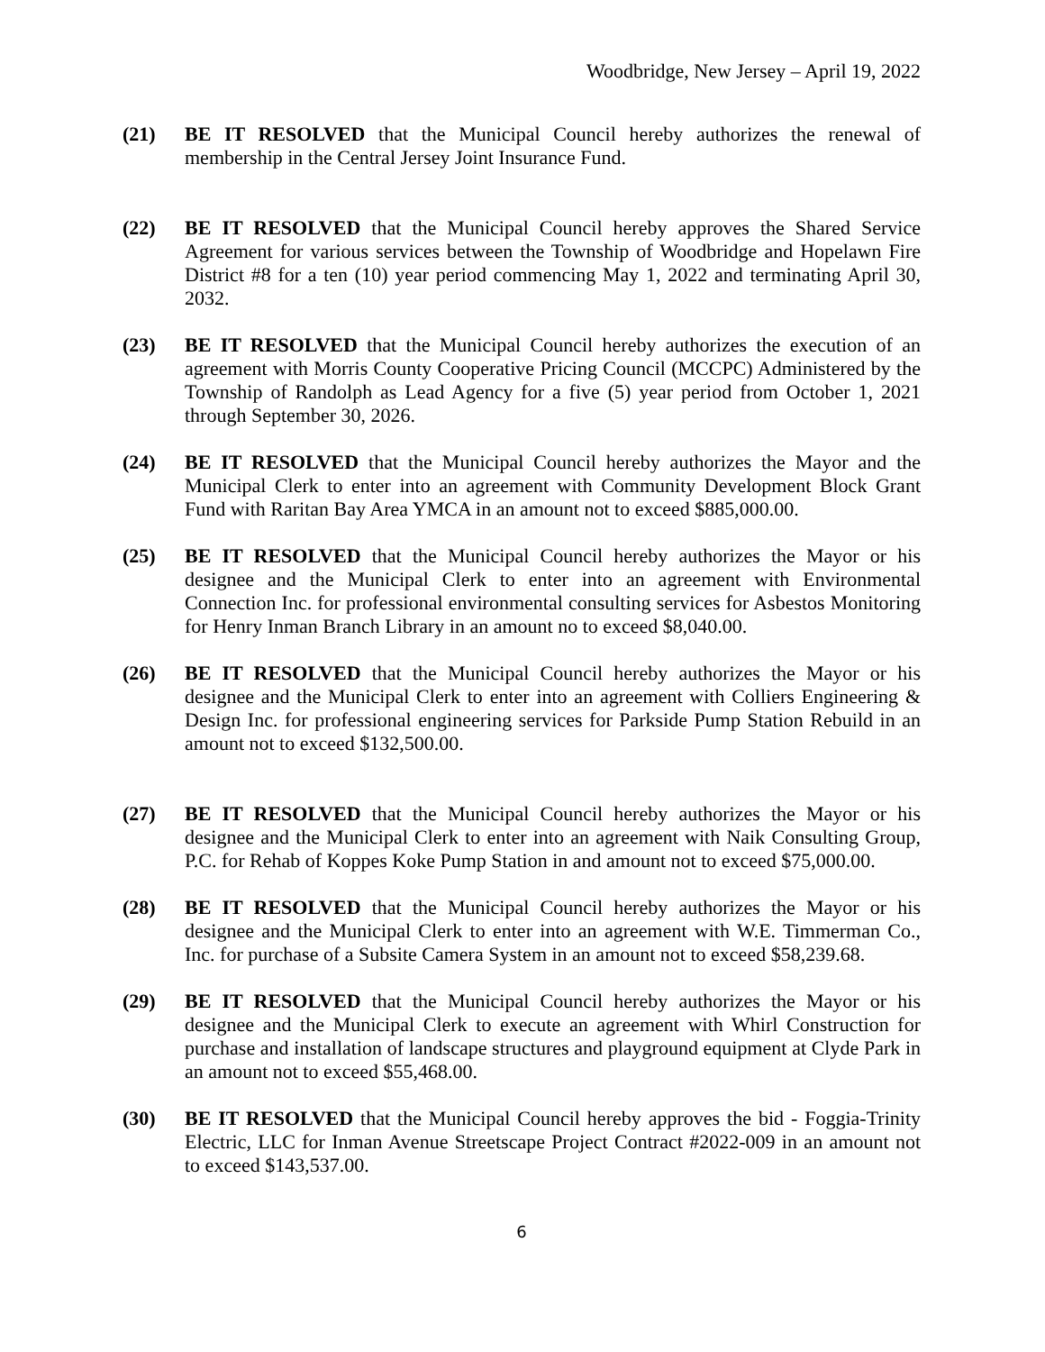Woodbridge, New Jersey – April 19, 2022
(21) BE IT RESOLVED that the Municipal Council hereby authorizes the renewal of membership in the Central Jersey Joint Insurance Fund.
(22) BE IT RESOLVED that the Municipal Council hereby approves the Shared Service Agreement for various services between the Township of Woodbridge and Hopelawn Fire District #8 for a ten (10) year period commencing May 1, 2022 and terminating April 30, 2032.
(23) BE IT RESOLVED that the Municipal Council hereby authorizes the execution of an agreement with Morris County Cooperative Pricing Council (MCCPC) Administered by the Township of Randolph as Lead Agency for a five (5) year period from October 1, 2021 through September 30, 2026.
(24) BE IT RESOLVED that the Municipal Council hereby authorizes the Mayor and the Municipal Clerk to enter into an agreement with Community Development Block Grant Fund with Raritan Bay Area YMCA in an amount not to exceed $885,000.00.
(25) BE IT RESOLVED that the Municipal Council hereby authorizes the Mayor or his designee and the Municipal Clerk to enter into an agreement with Environmental Connection Inc. for professional environmental consulting services for Asbestos Monitoring for Henry Inman Branch Library in an amount no to exceed $8,040.00.
(26) BE IT RESOLVED that the Municipal Council hereby authorizes the Mayor or his designee and the Municipal Clerk to enter into an agreement with Colliers Engineering & Design Inc. for professional engineering services for Parkside Pump Station Rebuild in an amount not to exceed $132,500.00.
(27) BE IT RESOLVED that the Municipal Council hereby authorizes the Mayor or his designee and the Municipal Clerk to enter into an agreement with Naik Consulting Group, P.C. for Rehab of Koppes Koke Pump Station in and amount not to exceed $75,000.00.
(28) BE IT RESOLVED that the Municipal Council hereby authorizes the Mayor or his designee and the Municipal Clerk to enter into an agreement with W.E. Timmerman Co., Inc. for purchase of a Subsite Camera System in an amount not to exceed $58,239.68.
(29) BE IT RESOLVED that the Municipal Council hereby authorizes the Mayor or his designee and the Municipal Clerk to execute an agreement with Whirl Construction for purchase and installation of landscape structures and playground equipment at Clyde Park in an amount not to exceed $55,468.00.
(30) BE IT RESOLVED that the Municipal Council hereby approves the bid - Foggia-Trinity Electric, LLC for Inman Avenue Streetscape Project Contract #2022-009 in an amount not to exceed $143,537.00.
6